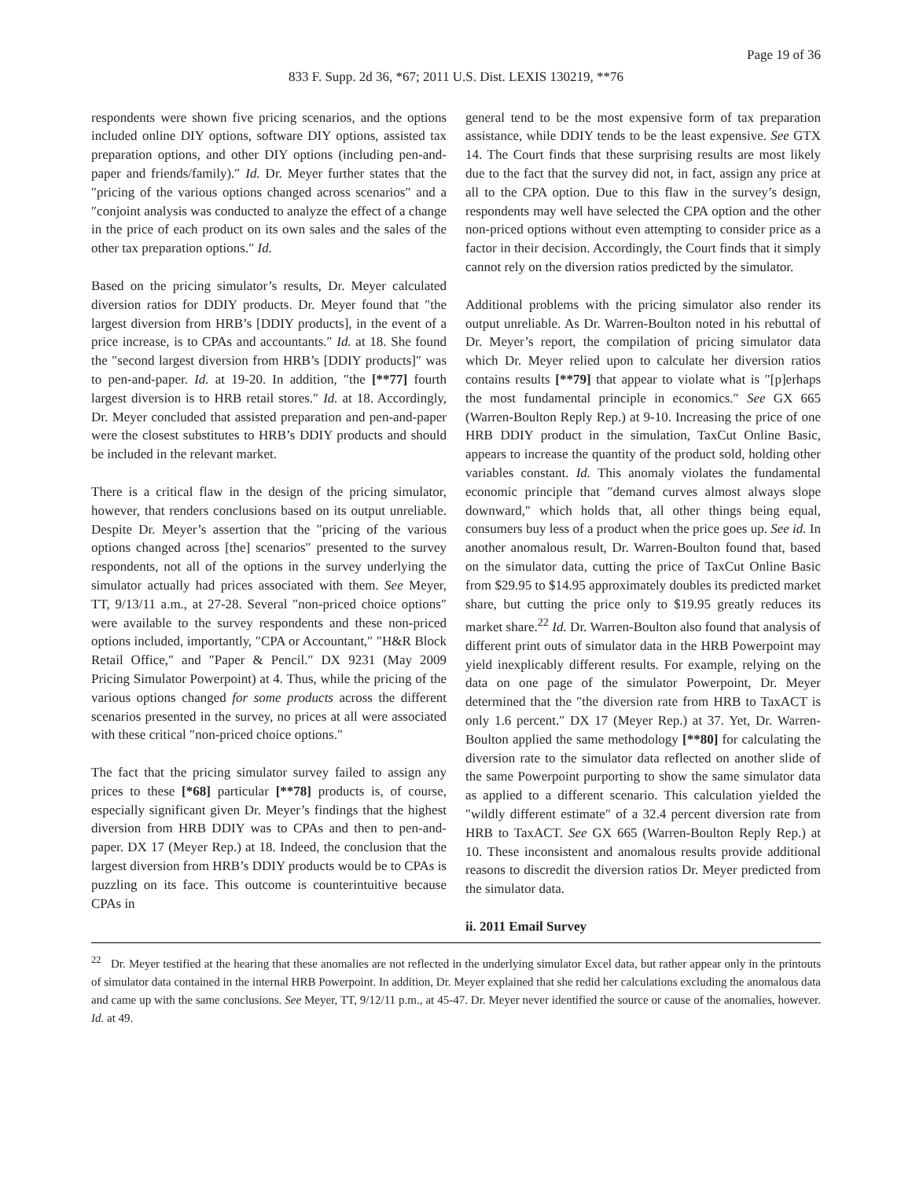Page 19 of 36
833 F. Supp. 2d 36, *67; 2011 U.S. Dist. LEXIS 130219, **76
respondents were shown five pricing scenarios, and the options included online DIY options, software DIY options, assisted tax preparation options, and other DIY options (including pen-and-paper and friends/family).″ Id. Dr. Meyer further states that the ″pricing of the various options changed across scenarios″ and a ″conjoint analysis was conducted to analyze the effect of a change in the price of each product on its own sales and the sales of the other tax preparation options.″ Id.
Based on the pricing simulator’s results, Dr. Meyer calculated diversion ratios for DDIY products. Dr. Meyer found that ″the largest diversion from HRB’s [DDIY products], in the event of a price increase, is to CPAs and accountants.″ Id. at 18. She found the ″second largest diversion from HRB’s [DDIY products]″ was to pen-and-paper. Id. at 19-20. In addition, ″the [**77] fourth largest diversion is to HRB retail stores.″ Id. at 18. Accordingly, Dr. Meyer concluded that assisted preparation and pen-and-paper were the closest substitutes to HRB’s DDIY products and should be included in the relevant market.
There is a critical flaw in the design of the pricing simulator, however, that renders conclusions based on its output unreliable. Despite Dr. Meyer’s assertion that the ″pricing of the various options changed across [the] scenarios″ presented to the survey respondents, not all of the options in the survey underlying the simulator actually had prices associated with them. See Meyer, TT, 9/13/11 a.m., at 27-28. Several ″non-priced choice options″ were available to the survey respondents and these non-priced options included, importantly, ″CPA or Accountant,″ ″H&R Block Retail Office,″ and ″Paper & Pencil.″ DX 9231 (May 2009 Pricing Simulator Powerpoint) at 4. Thus, while the pricing of the various options changed for some products across the different scenarios presented in the survey, no prices at all were associated with these critical ″non-priced choice options.″
The fact that the pricing simulator survey failed to assign any prices to these [*68] particular [**78] products is, of course, especially significant given Dr. Meyer’s findings that the highest diversion from HRB DDIY was to CPAs and then to pen-and-paper. DX 17 (Meyer Rep.) at 18. Indeed, the conclusion that the largest diversion from HRB’s DDIY products would be to CPAs is puzzling on its face. This outcome is counterintuitive because CPAs in
general tend to be the most expensive form of tax preparation assistance, while DDIY tends to be the least expensive. See GTX 14. The Court finds that these surprising results are most likely due to the fact that the survey did not, in fact, assign any price at all to the CPA option. Due to this flaw in the survey’s design, respondents may well have selected the CPA option and the other non-priced options without even attempting to consider price as a factor in their decision. Accordingly, the Court finds that it simply cannot rely on the diversion ratios predicted by the simulator.
Additional problems with the pricing simulator also render its output unreliable. As Dr. Warren-Boulton noted in his rebuttal of Dr. Meyer’s report, the compilation of pricing simulator data which Dr. Meyer relied upon to calculate her diversion ratios contains results [**79] that appear to violate what is ″[p]erhaps the most fundamental principle in economics.″ See GX 665 (Warren-Boulton Reply Rep.) at 9-10. Increasing the price of one HRB DDIY product in the simulation, TaxCut Online Basic, appears to increase the quantity of the product sold, holding other variables constant. Id. This anomaly violates the fundamental economic principle that ″demand curves almost always slope downward,″ which holds that, all other things being equal, consumers buy less of a product when the price goes up. See id. In another anomalous result, Dr. Warren-Boulton found that, based on the simulator data, cutting the price of TaxCut Online Basic from $29.95 to $14.95 approximately doubles its predicted market share, but cutting the price only to $19.95 greatly reduces its market share.<sup>22</sup> Id. Dr. Warren-Boulton also found that analysis of different print outs of simulator data in the HRB Powerpoint may yield inexplicably different results. For example, relying on the data on one page of the simulator Powerpoint, Dr. Meyer determined that the ″the diversion rate from HRB to TaxACT is only 1.6 percent.″ DX 17 (Meyer Rep.) at 37. Yet, Dr. Warren-Boulton applied the same methodology [**80] for calculating the diversion rate to the simulator data reflected on another slide of the same Powerpoint purporting to show the same simulator data as applied to a different scenario. This calculation yielded the ″wildly different estimate″ of a 32.4 percent diversion rate from HRB to TaxACT. See GX 665 (Warren-Boulton Reply Rep.) at 10. These inconsistent and anomalous results provide additional reasons to discredit the diversion ratios Dr. Meyer predicted from the simulator data.
ii. 2011 Email Survey
<sup>22</sup> Dr. Meyer testified at the hearing that these anomalies are not reflected in the underlying simulator Excel data, but rather appear only in the printouts of simulator data contained in the internal HRB Powerpoint. In addition, Dr. Meyer explained that she redid her calculations excluding the anomalous data and came up with the same conclusions. See Meyer, TT, 9/12/11 p.m., at 45-47. Dr. Meyer never identified the source or cause of the anomalies, however. Id. at 49.